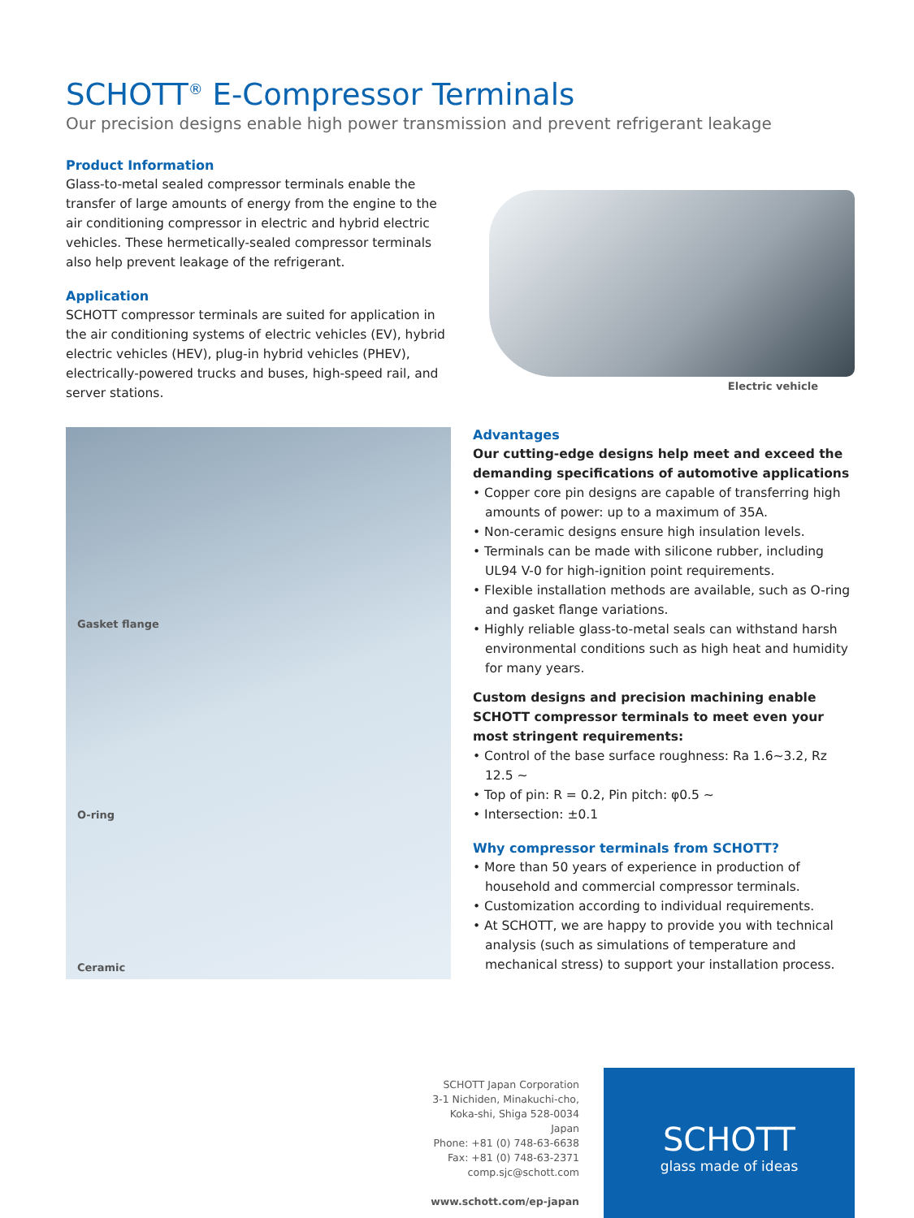SCHOTT<sup>®</sup> E-Compressor Terminals
Our precision designs enable high power transmission and prevent refrigerant leakage
Product Information
Glass-to-metal sealed compressor terminals enable the transfer of large amounts of energy from the engine to the air conditioning compressor in electric and hybrid electric vehicles. These hermetically-sealed compressor terminals also help prevent leakage of the refrigerant.
Application
SCHOTT compressor terminals are suited for application in the air conditioning systems of electric vehicles (EV), hybrid electric vehicles (HEV), plug-in hybrid vehicles (PHEV), electrically-powered trucks and buses, high-speed rail, and server stations.
Electric vehicle
Gasket flange
O-ring
Ceramic
Advantages
Our cutting-edge designs help meet and exceed the demanding specifications of automotive applications
• Copper core pin designs are capable of transferring high amounts of power: up to a maximum of 35A.
• Non-ceramic designs ensure high insulation levels.
• Terminals can be made with silicone rubber, including UL94 V-0 for high-ignition point requirements.
• Flexible installation methods are available, such as O-ring and gasket flange variations.
• Highly reliable glass-to-metal seals can withstand harsh environmental conditions such as high heat and humidity for many years.
Custom designs and precision machining enable SCHOTT compressor terminals to meet even your most stringent requirements:
• Control of the base surface roughness: Ra 1.6~3.2, Rz 12.5 ~
• Top of pin: R = 0.2, Pin pitch: φ0.5 ~
• Intersection: ±0.1
Why compressor terminals from SCHOTT?
• More than 50 years of experience in production of household and commercial compressor terminals.
• Customization according to individual requirements.
• At SCHOTT, we are happy to provide you with technical analysis (such as simulations of temperature and mechanical stress) to support your installation process.
SCHOTT Japan Corporation
3-1 Nichiden, Minakuchi-cho,
Koka-shi, Shiga 528-0034
Japan
Phone: +81 (0) 748-63-6638
Fax: +81 (0) 748-63-2371
comp.sjc@schott.com
www.schott.com/ep-japan
SCHOTT
glass made of ideas